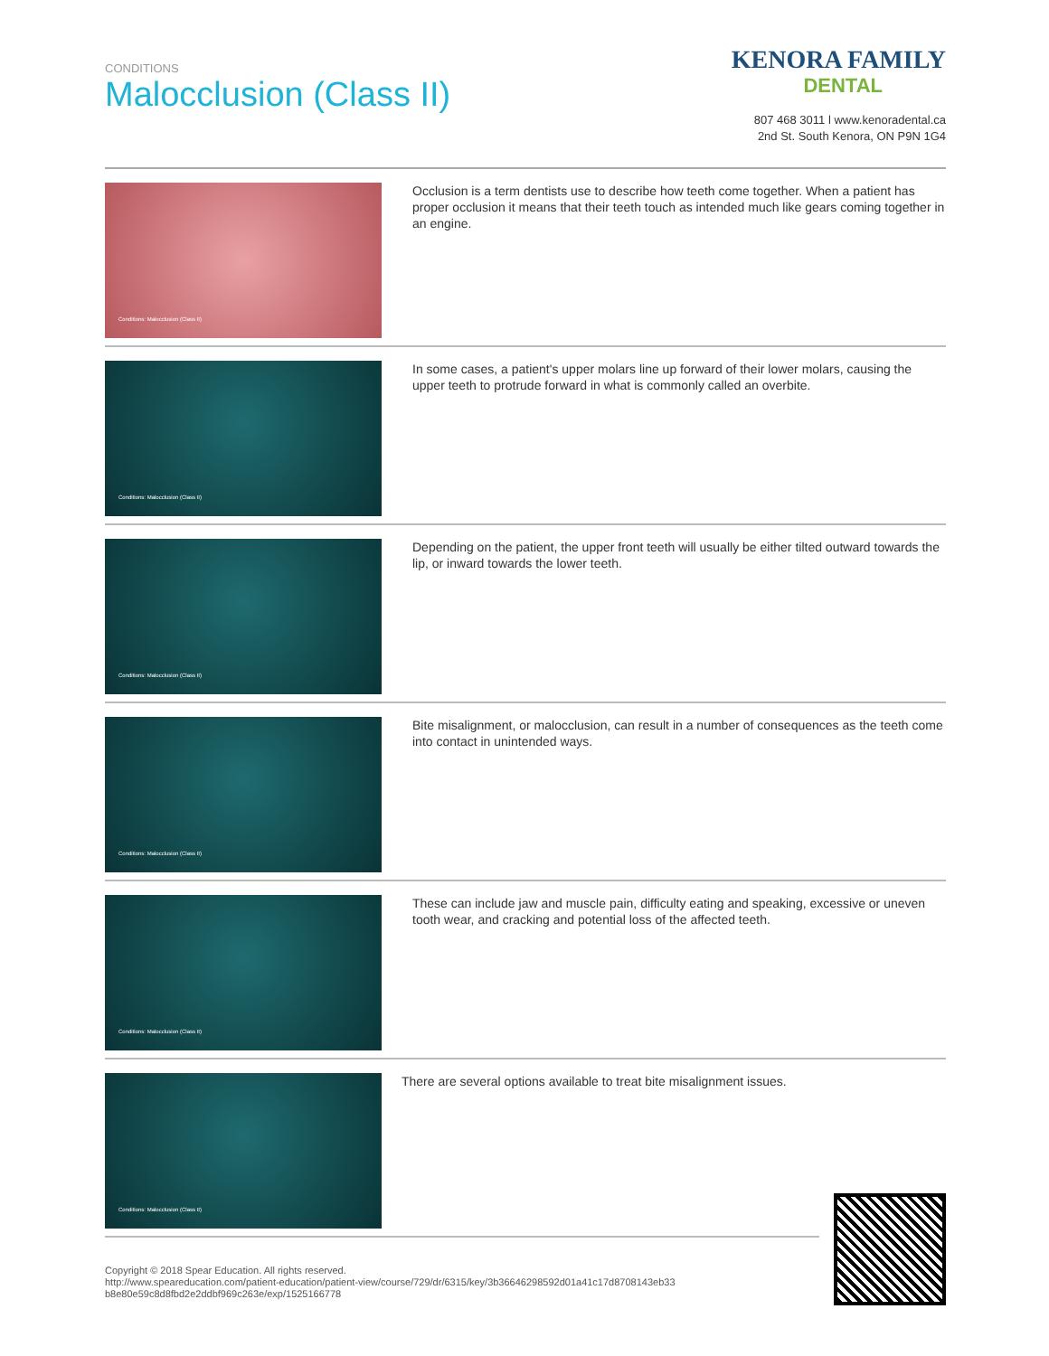CONDITIONS
Malocclusion (Class II)
KENORA FAMILY
DENTAL
807 468 3011 l www.kenoradental.ca
2nd St. South Kenora, ON P9N 1G4
Conditions: Malocclusion (Class II)
Occlusion is a term dentists use to describe how teeth come together. When a patient has proper occlusion it means that their teeth touch as intended much like gears coming together in an engine.
Conditions: Malocclusion (Class II)
In some cases, a patient's upper molars line up forward of their lower molars, causing the upper teeth to protrude forward in what is commonly called an overbite.
Conditions: Malocclusion (Class II)
Depending on the patient, the upper front teeth will usually be either tilted outward towards the lip, or inward towards the lower teeth.
Conditions: Malocclusion (Class II)
Bite misalignment, or malocclusion, can result in a number of consequences as the teeth come into contact in unintended ways.
Conditions: Malocclusion (Class II)
These can include jaw and muscle pain, difficulty eating and speaking, excessive or uneven tooth wear, and cracking and potential loss of the affected teeth.
Conditions: Malocclusion (Class II)
There are several options available to treat bite misalignment issues.
Copyright © 2018 Spear Education. All rights reserved.
http://www.speareducation.com/patient-education/patient-view/course/729/dr/6315/key/3b36646298592d01a41c17d8708143eb33 b8e80e59c8d8fbd2e2ddbf969c263e/exp/1525166778